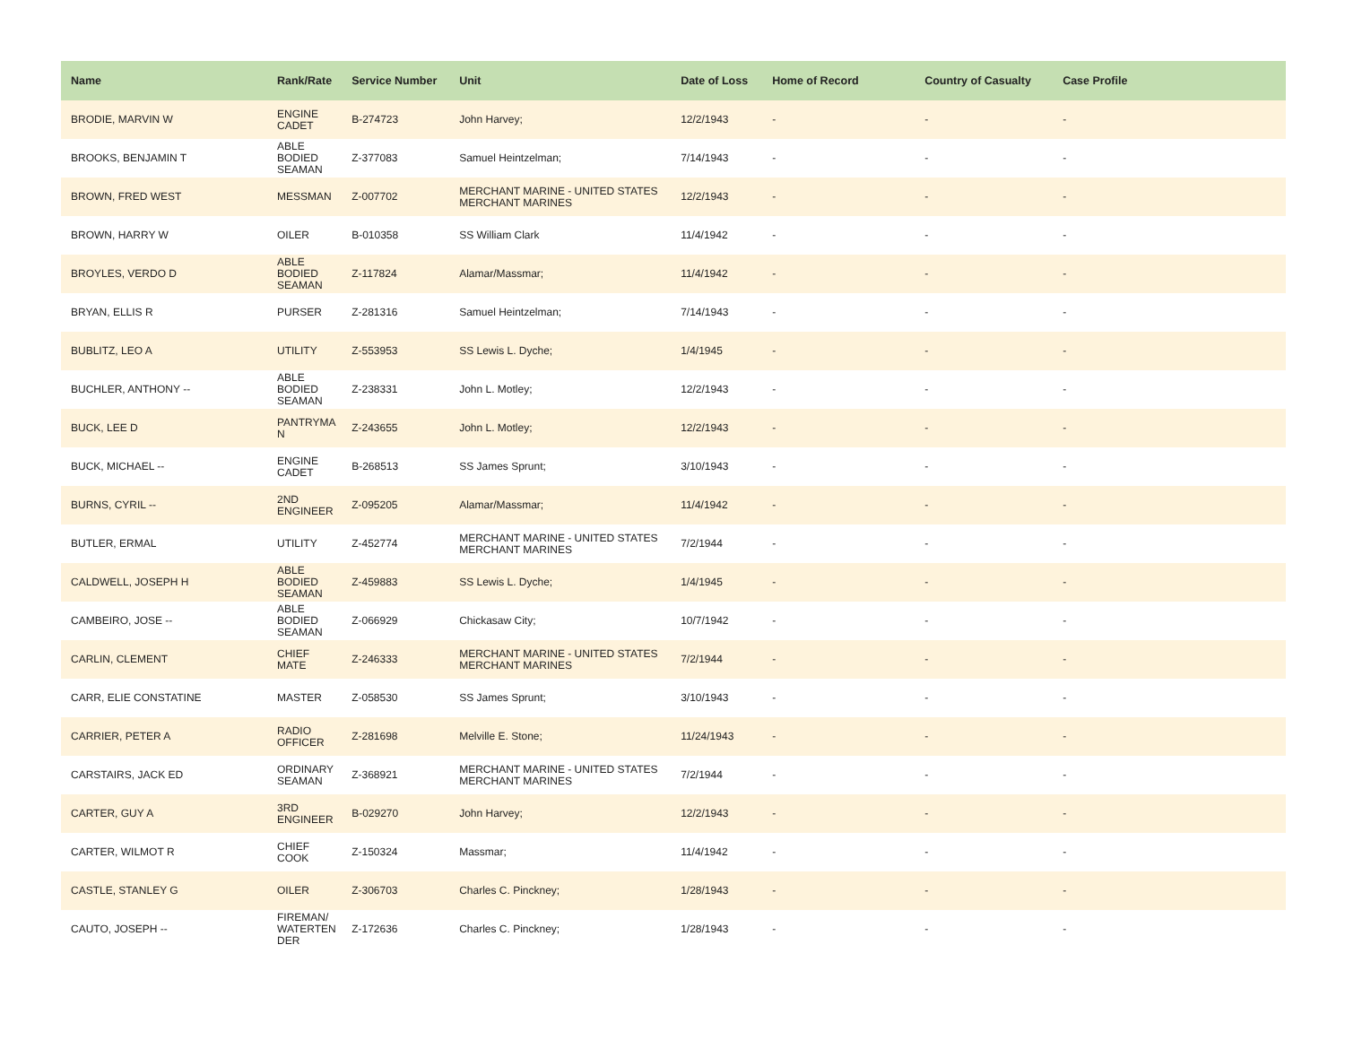| Name | Rank/Rate | Service Number | Unit | Date of Loss | Home of Record | Country of Casualty | Case Profile |
| --- | --- | --- | --- | --- | --- | --- | --- |
| BRODIE, MARVIN W | ENGINE CADET | B-274723 | John Harvey; | 12/2/1943 | - | - | - |
| BROOKS, BENJAMIN T | ABLE BODIED SEAMAN | Z-377083 | Samuel Heintzelman; | 7/14/1943 | - | - | - |
| BROWN, FRED WEST | MESSMAN | Z-007702 | MERCHANT MARINE - UNITED STATES MERCHANT MARINES | 12/2/1943 | - | - | - |
| BROWN, HARRY W | OILER | B-010358 | SS William Clark | 11/4/1942 | - | - | - |
| BROYLES, VERDO D | ABLE BODIED SEAMAN | Z-117824 | Alamar/Massmar; | 11/4/1942 | - | - | - |
| BRYAN, ELLIS R | PURSER | Z-281316 | Samuel Heintzelman; | 7/14/1943 | - | - | - |
| BUBLITZ, LEO A | UTILITY | Z-553953 | SS Lewis L. Dyche; | 1/4/1945 | - | - | - |
| BUCHLER, ANTHONY -- | ABLE BODIED SEAMAN | Z-238331 | John L. Motley; | 12/2/1943 | - | - | - |
| BUCK, LEE D | PANTRYMA N | Z-243655 | John L. Motley; | 12/2/1943 | - | - | - |
| BUCK, MICHAEL -- | ENGINE CADET | B-268513 | SS James Sprunt; | 3/10/1943 | - | - | - |
| BURNS, CYRIL -- | 2ND ENGINEER | Z-095205 | Alamar/Massmar; | 11/4/1942 | - | - | - |
| BUTLER, ERMAL | UTILITY | Z-452774 | MERCHANT MARINE - UNITED STATES MERCHANT MARINES | 7/2/1944 | - | - | - |
| CALDWELL, JOSEPH H | ABLE BODIED SEAMAN | Z-459883 | SS Lewis L. Dyche; | 1/4/1945 | - | - | - |
| CAMBEIRO, JOSE -- | ABLE BODIED SEAMAN | Z-066929 | Chickasaw City; | 10/7/1942 | - | - | - |
| CARLIN, CLEMENT | CHIEF MATE | Z-246333 | MERCHANT MARINE - UNITED STATES MERCHANT MARINES | 7/2/1944 | - | - | - |
| CARR, ELIE CONSTATINE | MASTER | Z-058530 | SS James Sprunt; | 3/10/1943 | - | - | - |
| CARRIER, PETER A | RADIO OFFICER | Z-281698 | Melville E. Stone; | 11/24/1943 | - | - | - |
| CARSTAIRS, JACK ED | ORDINARY SEAMAN | Z-368921 | MERCHANT MARINE - UNITED STATES MERCHANT MARINES | 7/2/1944 | - | - | - |
| CARTER, GUY A | 3RD ENGINEER | B-029270 | John Harvey; | 12/2/1943 | - | - | - |
| CARTER, WILMOT R | CHIEF COOK | Z-150324 | Massmar; | 11/4/1942 | - | - | - |
| CASTLE, STANLEY G | OILER | Z-306703 | Charles C. Pinckney; | 1/28/1943 | - | - | - |
| CAUTO, JOSEPH -- | FIREMAN/ WATERTEN DER | Z-172636 | Charles C. Pinckney; | 1/28/1943 | - | - | - |